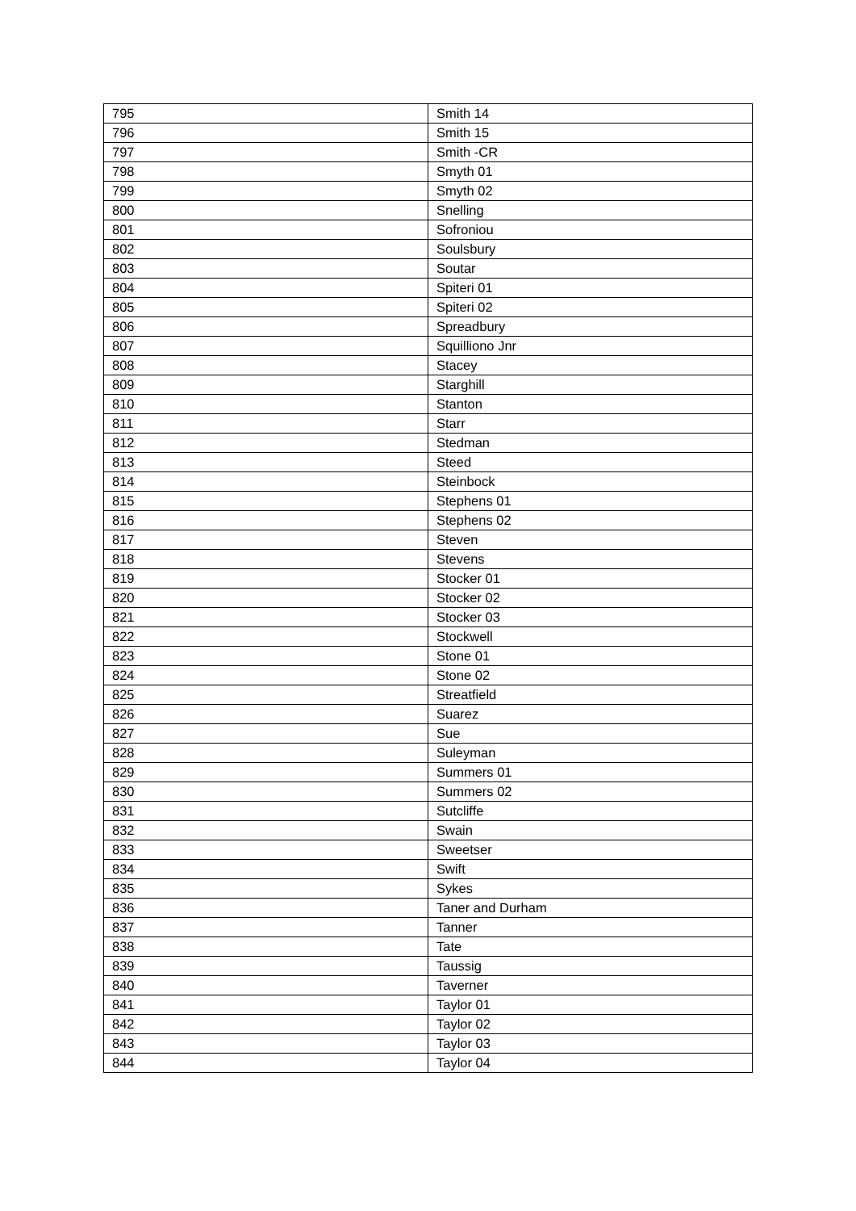| 795 | Smith 14 |
| 796 | Smith 15 |
| 797 | Smith -CR |
| 798 | Smyth 01 |
| 799 | Smyth 02 |
| 800 | Snelling |
| 801 | Sofroniou |
| 802 | Soulsbury |
| 803 | Soutar |
| 804 | Spiteri 01 |
| 805 | Spiteri 02 |
| 806 | Spreadbury |
| 807 | Squilliono Jnr |
| 808 | Stacey |
| 809 | Starghill |
| 810 | Stanton |
| 811 | Starr |
| 812 | Stedman |
| 813 | Steed |
| 814 | Steinbock |
| 815 | Stephens 01 |
| 816 | Stephens 02 |
| 817 | Steven |
| 818 | Stevens |
| 819 | Stocker 01 |
| 820 | Stocker 02 |
| 821 | Stocker 03 |
| 822 | Stockwell |
| 823 | Stone 01 |
| 824 | Stone 02 |
| 825 | Streatfield |
| 826 | Suarez |
| 827 | Sue |
| 828 | Suleyman |
| 829 | Summers 01 |
| 830 | Summers 02 |
| 831 | Sutcliffe |
| 832 | Swain |
| 833 | Sweetser |
| 834 | Swift |
| 835 | Sykes |
| 836 | Taner and Durham |
| 837 | Tanner |
| 838 | Tate |
| 839 | Taussig |
| 840 | Taverner |
| 841 | Taylor 01 |
| 842 | Taylor 02 |
| 843 | Taylor 03 |
| 844 | Taylor 04 |